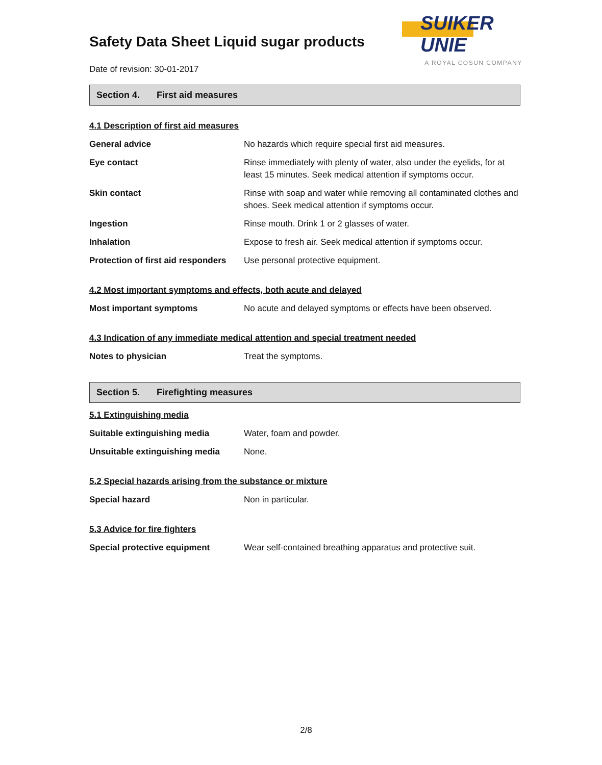SUIKER UNIE
A ROYAL COSUN COMPANY
Safety Data Sheet Liquid sugar products
Date of revision: 30-01-2017
Section 4. First aid measures
4.1 Description of first aid measures
| General advice | No hazards which require special first aid measures. |
| Eye contact | Rinse immediately with plenty of water, also under the eyelids, for at least 15 minutes. Seek medical attention if symptoms occur. |
| Skin contact | Rinse with soap and water while removing all contaminated clothes and shoes. Seek medical attention if symptoms occur. |
| Ingestion | Rinse mouth. Drink 1 or 2 glasses of water. |
| Inhalation | Expose to fresh air. Seek medical attention if symptoms occur. |
| Protection of first aid responders | Use personal protective equipment. |
4.2 Most important symptoms and effects, both acute and delayed
| Most important symptoms | No acute and delayed symptoms or effects have been observed. |
4.3 Indication of any immediate medical attention and special treatment needed
| Notes to physician | Treat the symptoms. |
Section 5. Firefighting measures
5.1 Extinguishing media
| Suitable extinguishing media | Water, foam and powder. |
| Unsuitable extinguishing media | None. |
5.2 Special hazards arising from the substance or mixture
| Special hazard | Non in particular. |
5.3 Advice for fire fighters
| Special protective equipment | Wear self-contained breathing apparatus and protective suit. |
2/8